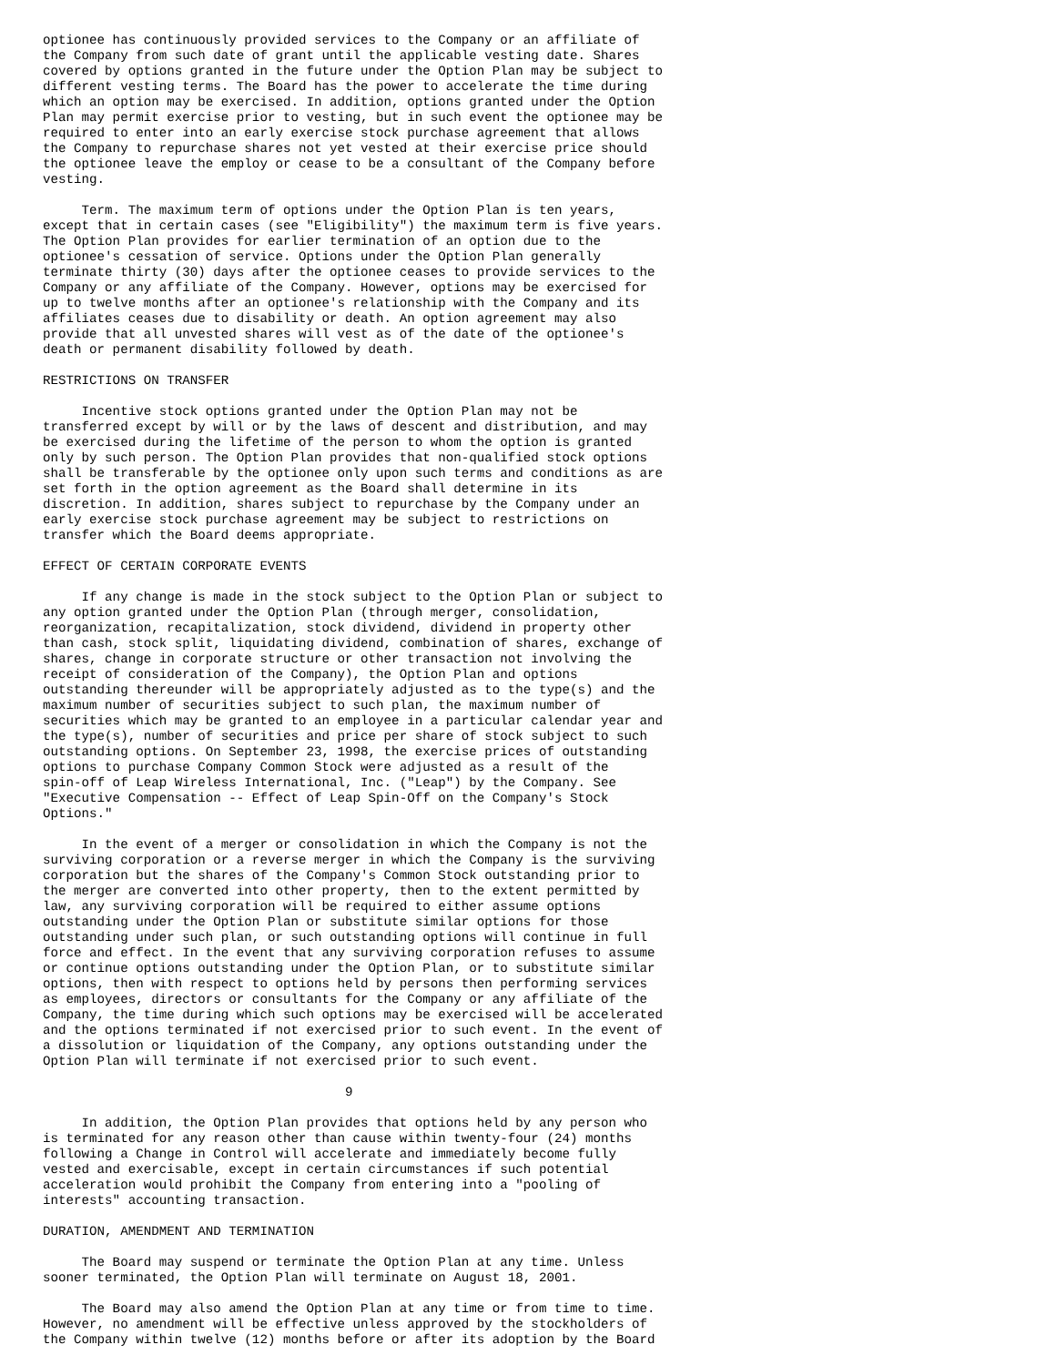optionee has continuously provided services to the Company or an affiliate of
the Company from such date of grant until the applicable vesting date. Shares
covered by options granted in the future under the Option Plan may be subject to
different vesting terms. The Board has the power to accelerate the time during
which an option may be exercised. In addition, options granted under the Option
Plan may permit exercise prior to vesting, but in such event the optionee may be
required to enter into an early exercise stock purchase agreement that allows
the Company to repurchase shares not yet vested at their exercise price should
the optionee leave the employ or cease to be a consultant of the Company before
vesting.

     Term. The maximum term of options under the Option Plan is ten years,
except that in certain cases (see "Eligibility") the maximum term is five years.
The Option Plan provides for earlier termination of an option due to the
optionee's cessation of service. Options under the Option Plan generally
terminate thirty (30) days after the optionee ceases to provide services to the
Company or any affiliate of the Company. However, options may be exercised for
up to twelve months after an optionee's relationship with the Company and its
affiliates ceases due to disability or death. An option agreement may also
provide that all unvested shares will vest as of the date of the optionee's
death or permanent disability followed by death.

RESTRICTIONS ON TRANSFER

     Incentive stock options granted under the Option Plan may not be
transferred except by will or by the laws of descent and distribution, and may
be exercised during the lifetime of the person to whom the option is granted
only by such person. The Option Plan provides that non-qualified stock options
shall be transferable by the optionee only upon such terms and conditions as are
set forth in the option agreement as the Board shall determine in its
discretion. In addition, shares subject to repurchase by the Company under an
early exercise stock purchase agreement may be subject to restrictions on
transfer which the Board deems appropriate.

EFFECT OF CERTAIN CORPORATE EVENTS

     If any change is made in the stock subject to the Option Plan or subject to
any option granted under the Option Plan (through merger, consolidation,
reorganization, recapitalization, stock dividend, dividend in property other
than cash, stock split, liquidating dividend, combination of shares, exchange of
shares, change in corporate structure or other transaction not involving the
receipt of consideration of the Company), the Option Plan and options
outstanding thereunder will be appropriately adjusted as to the type(s) and the
maximum number of securities subject to such plan, the maximum number of
securities which may be granted to an employee in a particular calendar year and
the type(s), number of securities and price per share of stock subject to such
outstanding options. On September 23, 1998, the exercise prices of outstanding
options to purchase Company Common Stock were adjusted as a result of the
spin-off of Leap Wireless International, Inc. ("Leap") by the Company. See
"Executive Compensation -- Effect of Leap Spin-Off on the Company's Stock
Options."

     In the event of a merger or consolidation in which the Company is not the
surviving corporation or a reverse merger in which the Company is the surviving
corporation but the shares of the Company's Common Stock outstanding prior to
the merger are converted into other property, then to the extent permitted by
law, any surviving corporation will be required to either assume options
outstanding under the Option Plan or substitute similar options for those
outstanding under such plan, or such outstanding options will continue in full
force and effect. In the event that any surviving corporation refuses to assume
or continue options outstanding under the Option Plan, or to substitute similar
options, then with respect to options held by persons then performing services
as employees, directors or consultants for the Company or any affiliate of the
Company, the time during which such options may be exercised will be accelerated
and the options terminated if not exercised prior to such event. In the event of
a dissolution or liquidation of the Company, any options outstanding under the
Option Plan will terminate if not exercised prior to such event.

                                       9

     In addition, the Option Plan provides that options held by any person who
is terminated for any reason other than cause within twenty-four (24) months
following a Change in Control will accelerate and immediately become fully
vested and exercisable, except in certain circumstances if such potential
acceleration would prohibit the Company from entering into a "pooling of
interests" accounting transaction.

DURATION, AMENDMENT AND TERMINATION

     The Board may suspend or terminate the Option Plan at any time. Unless
sooner terminated, the Option Plan will terminate on August 18, 2001.

     The Board may also amend the Option Plan at any time or from time to time.
However, no amendment will be effective unless approved by the stockholders of
the Company within twelve (12) months before or after its adoption by the Board